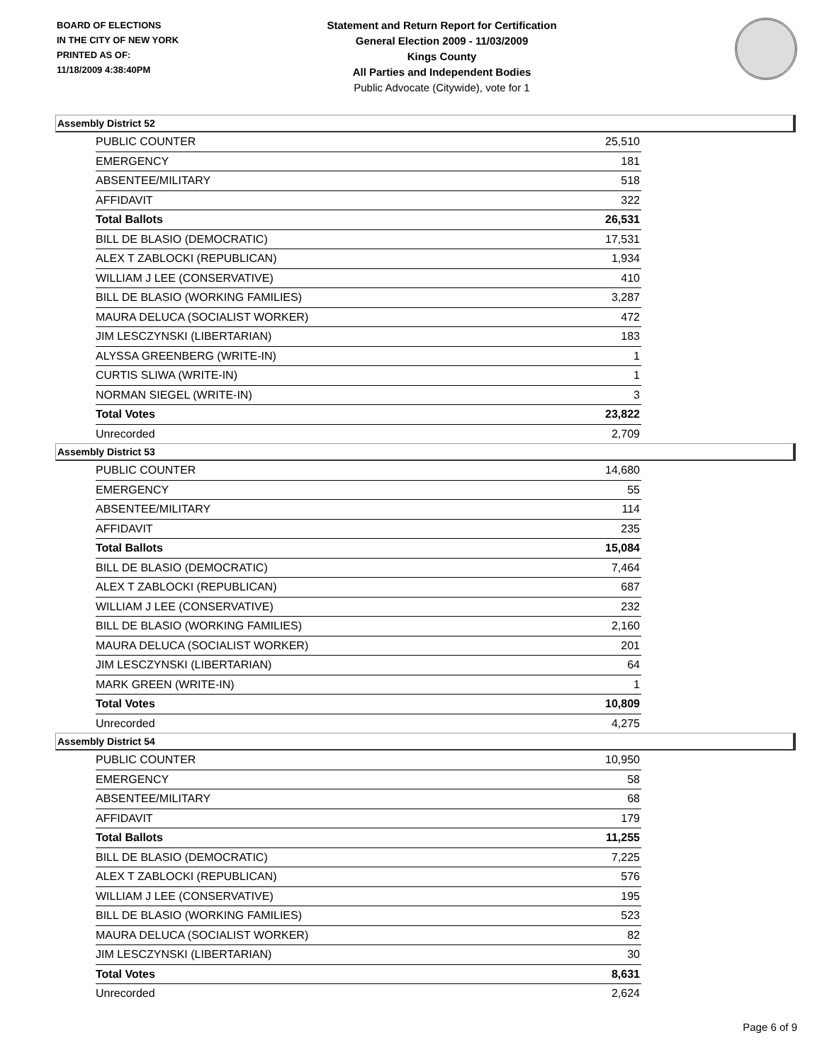BOARD OF ELECTIONS
IN THE CITY OF NEW YORK
PRINTED AS OF:
11/18/2009 4:38:40PM
Statement and Return Report for Certification
General Election 2009 - 11/03/2009
Kings County
All Parties and Independent Bodies
Public Advocate (Citywide), vote for 1
Assembly District 52
| PUBLIC COUNTER | 25,510 |
| EMERGENCY | 181 |
| ABSENTEE/MILITARY | 518 |
| AFFIDAVIT | 322 |
| Total Ballots | 26,531 |
| BILL DE BLASIO (DEMOCRATIC) | 17,531 |
| ALEX T ZABLOCKI (REPUBLICAN) | 1,934 |
| WILLIAM J LEE (CONSERVATIVE) | 410 |
| BILL DE BLASIO (WORKING FAMILIES) | 3,287 |
| MAURA DELUCA (SOCIALIST WORKER) | 472 |
| JIM LESCZYNSKI (LIBERTARIAN) | 183 |
| ALYSSA GREENBERG (WRITE-IN) | 1 |
| CURTIS SLIWA (WRITE-IN) | 1 |
| NORMAN SIEGEL (WRITE-IN) | 3 |
| Total Votes | 23,822 |
| Unrecorded | 2,709 |
Assembly District 53
| PUBLIC COUNTER | 14,680 |
| EMERGENCY | 55 |
| ABSENTEE/MILITARY | 114 |
| AFFIDAVIT | 235 |
| Total Ballots | 15,084 |
| BILL DE BLASIO (DEMOCRATIC) | 7,464 |
| ALEX T ZABLOCKI (REPUBLICAN) | 687 |
| WILLIAM J LEE (CONSERVATIVE) | 232 |
| BILL DE BLASIO (WORKING FAMILIES) | 2,160 |
| MAURA DELUCA (SOCIALIST WORKER) | 201 |
| JIM LESCZYNSKI (LIBERTARIAN) | 64 |
| MARK GREEN (WRITE-IN) | 1 |
| Total Votes | 10,809 |
| Unrecorded | 4,275 |
Assembly District 54
| PUBLIC COUNTER | 10,950 |
| EMERGENCY | 58 |
| ABSENTEE/MILITARY | 68 |
| AFFIDAVIT | 179 |
| Total Ballots | 11,255 |
| BILL DE BLASIO (DEMOCRATIC) | 7,225 |
| ALEX T ZABLOCKI (REPUBLICAN) | 576 |
| WILLIAM J LEE (CONSERVATIVE) | 195 |
| BILL DE BLASIO (WORKING FAMILIES) | 523 |
| MAURA DELUCA (SOCIALIST WORKER) | 82 |
| JIM LESCZYNSKI (LIBERTARIAN) | 30 |
| Total Votes | 8,631 |
| Unrecorded | 2,624 |
Page 6 of 9